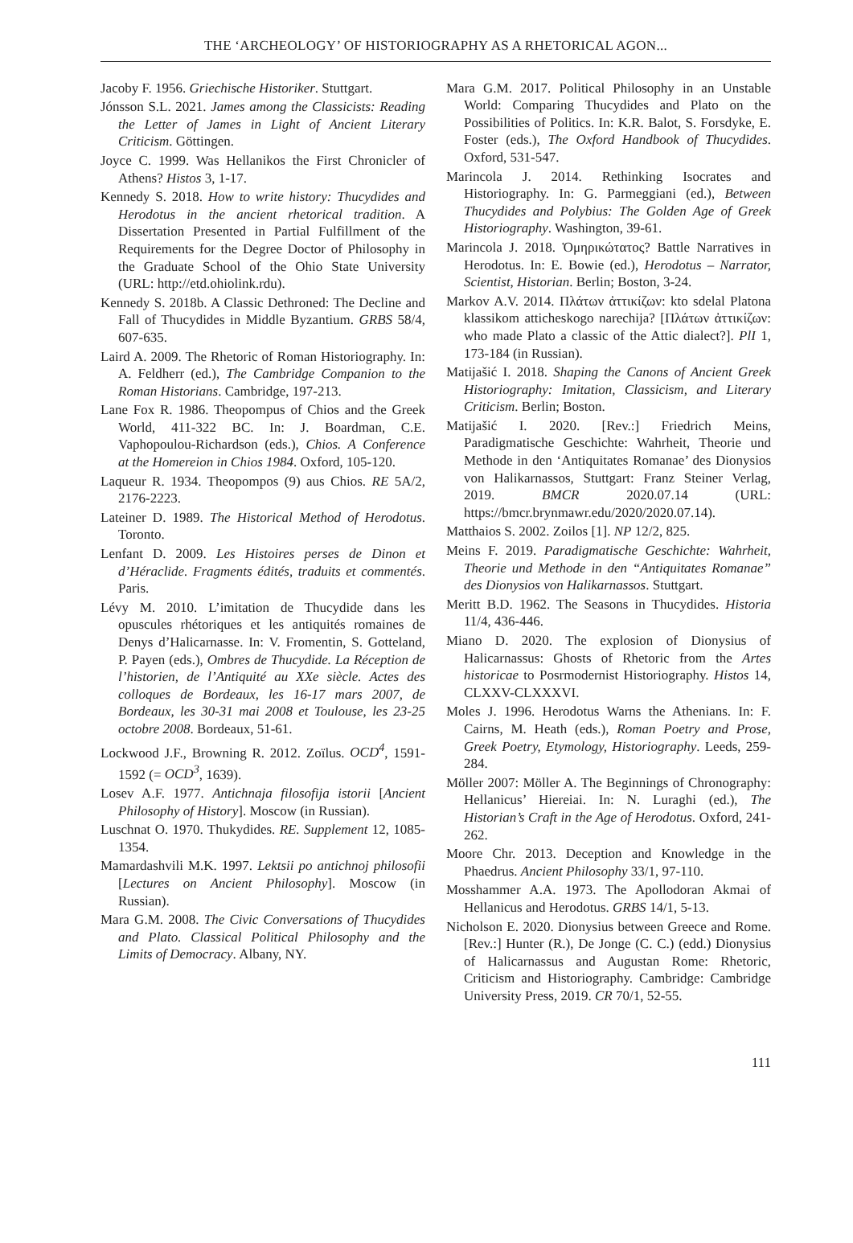THE ‘ARCHEOLOGY’ OF HISTORIOGRAPHY AS A RHETORICAL AGON...
Jacoby F. 1956. Griechische Historiker. Stuttgart.
Jónsson S.L. 2021. James among the Classicists: Reading the Letter of James in Light of Ancient Literary Criticism. Göttingen.
Joyce C. 1999. Was Hellanikos the First Chronicler of Athens? Histos 3, 1-17.
Kennedy S. 2018. How to write history: Thucydides and Herodotus in the ancient rhetorical tradition. A Dissertation Presented in Partial Fulfillment of the Requirements for the Degree Doctor of Philosophy in the Graduate School of the Ohio State University (URL: http://etd.ohiolink.rdu).
Kennedy S. 2018b. A Classic Dethroned: The Decline and Fall of Thucydides in Middle Byzantium. GRBS 58/4, 607-635.
Laird A. 2009. The Rhetoric of Roman Historiography. In: A. Feldherr (ed.), The Cambridge Companion to the Roman Historians. Cambridge, 197-213.
Lane Fox R. 1986. Theopompus of Chios and the Greek World, 411-322 BC. In: J. Boardman, C.E. Vaphopoulou-Richardson (eds.), Chios. A Conference at the Homereion in Chios 1984. Oxford, 105-120.
Laqueur R. 1934. Theopompos (9) aus Chios. RE 5A/2, 2176-2223.
Lateiner D. 1989. The Historical Method of Herodotus. Toronto.
Lenfant D. 2009. Les Histoires perses de Dinon et d’Héraclide. Fragments édités, traduits et commentés. Paris.
Lévy M. 2010. L’imitation de Thucydide dans les opuscules rhétoriques et les antiquités romaines de Denys d’Halicarnasse. In: V. Fromentin, S. Gotteland, P. Payen (eds.), Ombres de Thucydide. La Réception de l’historien, de l’Antiquité au XXe siècle. Actes des colloques de Bordeaux, les 16-17 mars 2007, de Bordeaux, les 30-31 mai 2008 et Toulouse, les 23-25 octobre 2008. Bordeaux, 51-61.
Lockwood J.F., Browning R. 2012. Zoïlus. OCD<sup>4</sup>, 1591-1592 (= OCD<sup>3</sup>, 1639).
Losev A.F. 1977. Antichnaja filosofija istorii [Ancient Philosophy of History]. Moscow (in Russian).
Luschnat O. 1970. Thukydides. RE. Supplement 12, 1085-1354.
Mamardashvili M.K. 1997. Lektsii po antichnoj philosofii [Lectures on Ancient Philosophy]. Moscow (in Russian).
Mara G.M. 2008. The Civic Conversations of Thucydides and Plato. Classical Political Philosophy and the Limits of Democracy. Albany, NY.
Mara G.M. 2017. Political Philosophy in an Unstable World: Comparing Thucydides and Plato on the Possibilities of Politics. In: K.R. Balot, S. Forsdyke, E. Foster (eds.), The Oxford Handbook of Thucydides. Oxford, 531-547.
Marincola J. 2014. Rethinking Isocrates and Historiography. In: G. Parmeggiani (ed.), Between Thucydides and Polybius: The Golden Age of Greek Historiography. Washington, 39-61.
Marincola J. 2018. Ὁμηρικώτατος? Battle Narratives in Herodotus. In: E. Bowie (ed.), Herodotus – Narrator, Scientist, Historian. Berlin; Boston, 3-24.
Markov A.V. 2014. Πλάτων ἀττικίζων: kto sdelal Platona klassikom atticheskogo narechija? [Πλάτων ἀττικίζων: who made Plato a classic of the Attic dialect?]. PlI 1, 173-184 (in Russian).
Matijašić I. 2018. Shaping the Canons of Ancient Greek Historiography: Imitation, Classicism, and Literary Criticism. Berlin; Boston.
Matijašić I. 2020. [Rev.:] Friedrich Meins, Paradigmatische Geschichte: Wahrheit, Theorie und Methode in den ‘Antiquitates Romanae’ des Dionysios von Halikarnassos, Stuttgart: Franz Steiner Verlag, 2019. BMCR 2020.07.14 (URL: https://bmcr.brynmawr.edu/2020/2020.07.14).
Matthaios S. 2002. Zoilos [1]. NP 12/2, 825.
Meins F. 2019. Paradigmatische Geschichte: Wahrheit, Theorie und Methode in den “Antiquitates Romanae” des Dionysios von Halikarnassos. Stuttgart.
Meritt B.D. 1962. The Seasons in Thucydides. Historia 11/4, 436-446.
Miano D. 2020. The explosion of Dionysius of Halicarnassus: Ghosts of Rhetoric from the Artes historicae to Posrmodernist Historiography. Histos 14, CLXXV-CLXXXVI.
Moles J. 1996. Herodotus Warns the Athenians. In: F. Cairns, M. Heath (eds.), Roman Poetry and Prose, Greek Poetry, Etymology, Historiography. Leeds, 259-284.
Möller 2007: Möller A. The Beginnings of Chronography: Hellanicus’ Hiereiai. In: N. Luraghi (ed.), The Historian’s Craft in the Age of Herodotus. Oxford, 241-262.
Moore Chr. 2013. Deception and Knowledge in the Phaedrus. Ancient Philosophy 33/1, 97-110.
Mosshammer A.A. 1973. The Apollodoran Akmai of Hellanicus and Herodotus. GRBS 14/1, 5-13.
Nicholson E. 2020. Dionysius between Greece and Rome. [Rev.:] Hunter (R.), De Jonge (C. C.) (edd.) Dionysius of Halicarnassus and Augustan Rome: Rhetoric, Criticism and Historiography. Cambridge: Cambridge University Press, 2019. CR 70/1, 52-55.
111